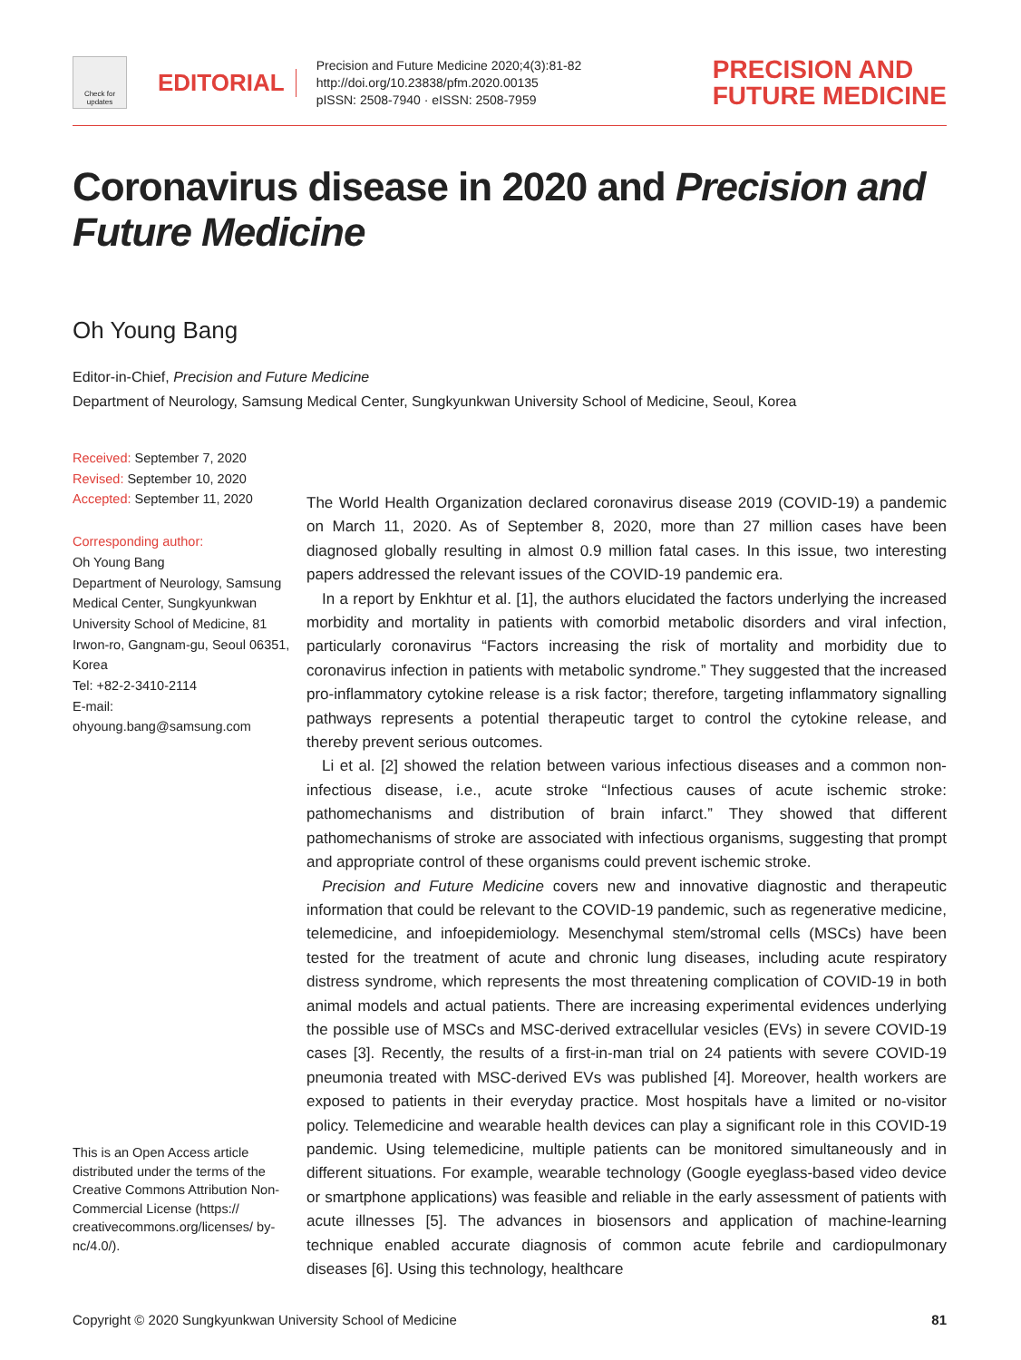Check for updates
EDITORIAL
Precision and Future Medicine 2020;4(3):81-82
http://doi.org/10.23838/pfm.2020.00135
pISSN: 2508-7940 · eISSN: 2508-7959
PRECISION AND
FUTURE MEDICINE
Coronavirus disease in 2020 and Precision and Future Medicine
Oh Young Bang
Editor-in-Chief, Precision and Future Medicine
Department of Neurology, Samsung Medical Center, Sungkyunkwan University School of Medicine, Seoul, Korea
Received: September 7, 2020
Revised: September 10, 2020
Accepted: September 11, 2020
Corresponding author:
Oh Young Bang
Department of Neurology, Samsung Medical Center, Sungkyunkwan University School of Medicine, 81 Irwon-ro, Gangnam-gu, Seoul 06351, Korea
Tel: +82-2-3410-2114
E-mail:
ohyoung.bang@samsung.com
This is an Open Access article distributed under the terms of the Creative Commons Attribution Non-Commercial License (https:// creativecommons.org/licenses/ by-nc/4.0/).
The World Health Organization declared coronavirus disease 2019 (COVID-19) a pandemic on March 11, 2020. As of September 8, 2020, more than 27 million cases have been diagnosed globally resulting in almost 0.9 million fatal cases. In this issue, two interesting papers addressed the relevant issues of the COVID-19 pandemic era.
In a report by Enkhtur et al. [1], the authors elucidated the factors underlying the increased morbidity and mortality in patients with comorbid metabolic disorders and viral infection, particularly coronavirus “Factors increasing the risk of mortality and morbidity due to coronavirus infection in patients with metabolic syndrome.” They suggested that the increased pro-inflammatory cytokine release is a risk factor; therefore, targeting inflammatory signalling pathways represents a potential therapeutic target to control the cytokine release, and thereby prevent serious outcomes.
Li et al. [2] showed the relation between various infectious diseases and a common non-infectious disease, i.e., acute stroke “Infectious causes of acute ischemic stroke: pathomechanisms and distribution of brain infarct.” They showed that different pathomechanisms of stroke are associated with infectious organisms, suggesting that prompt and appropriate control of these organisms could prevent ischemic stroke.
Precision and Future Medicine covers new and innovative diagnostic and therapeutic information that could be relevant to the COVID-19 pandemic, such as regenerative medicine, telemedicine, and infoepidemiology. Mesenchymal stem/stromal cells (MSCs) have been tested for the treatment of acute and chronic lung diseases, including acute respiratory distress syndrome, which represents the most threatening complication of COVID-19 in both animal models and actual patients. There are increasing experimental evidences underlying the possible use of MSCs and MSC-derived extracellular vesicles (EVs) in severe COVID-19 cases [3]. Recently, the results of a first-in-man trial on 24 patients with severe COVID-19 pneumonia treated with MSC-derived EVs was published [4]. Moreover, health workers are exposed to patients in their everyday practice. Most hospitals have a limited or no-visitor policy. Telemedicine and wearable health devices can play a significant role in this COVID-19 pandemic. Using telemedicine, multiple patients can be monitored simultaneously and in different situations. For example, wearable technology (Google eyeglass-based video device or smartphone applications) was feasible and reliable in the early assessment of patients with acute illnesses [5]. The advances in biosensors and application of machine-learning technique enabled accurate diagnosis of common acute febrile and cardiopulmonary diseases [6]. Using this technology, healthcare
Copyright © 2020 Sungkyunkwan University School of Medicine 81